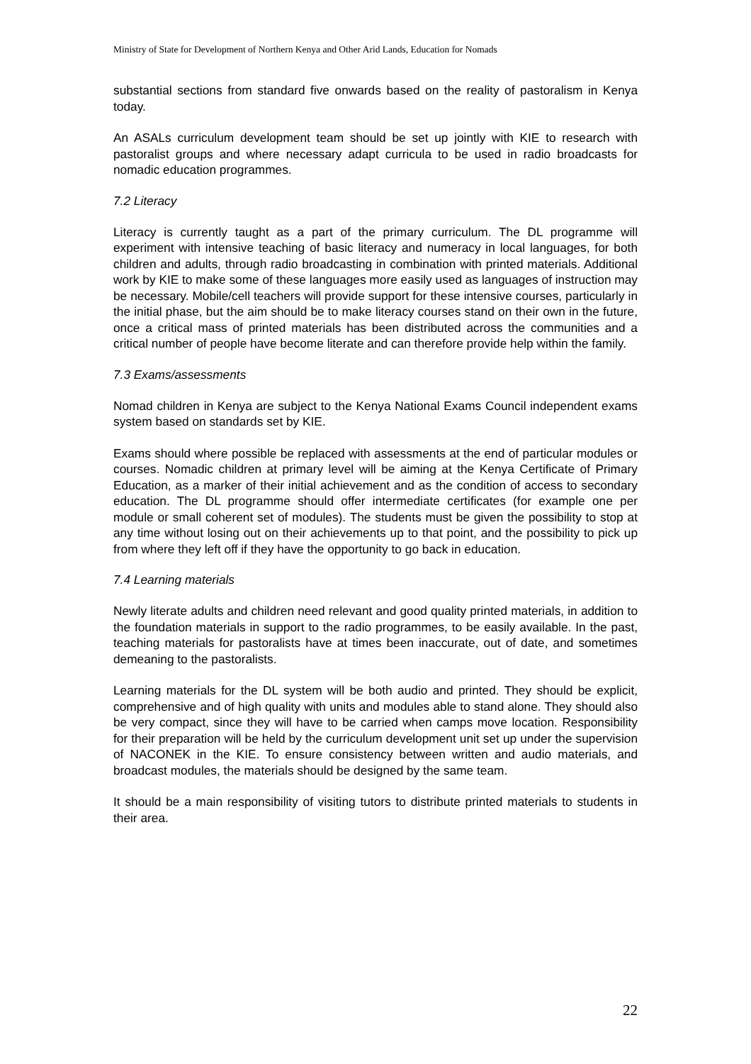Ministry of State for Development of Northern Kenya and Other Arid Lands, Education for Nomads
substantial sections from standard five onwards based on the reality of pastoralism in Kenya today.
An ASALs curriculum development team should be set up jointly with KIE to research with pastoralist groups and where necessary adapt curricula to be used in radio broadcasts for nomadic education programmes.
7.2 Literacy
Literacy is currently taught as a part of the primary curriculum. The DL programme will experiment with intensive teaching of basic literacy and numeracy in local languages, for both children and adults, through radio broadcasting in combination with printed materials. Additional work by KIE to make some of these languages more easily used as languages of instruction may be necessary. Mobile/cell teachers will provide support for these intensive courses, particularly in the initial phase, but the aim should be to make literacy courses stand on their own in the future, once a critical mass of printed materials has been distributed across the communities and a critical number of people have become literate and can therefore provide help within the family.
7.3 Exams/assessments
Nomad children in Kenya are subject to the Kenya National Exams Council independent exams system based on standards set by KIE.
Exams should where possible be replaced with assessments at the end of particular modules or courses. Nomadic children at primary level will be aiming at the Kenya Certificate of Primary Education, as a marker of their initial achievement and as the condition of access to secondary education. The DL programme should offer intermediate certificates (for example one per module or small coherent set of modules). The students must be given the possibility to stop at any time without losing out on their achievements up to that point, and the possibility to pick up from where they left off if they have the opportunity to go back in education.
7.4 Learning materials
Newly literate adults and children need relevant and good quality printed materials, in addition to the foundation materials in support to the radio programmes, to be easily available. In the past, teaching materials for pastoralists have at times been inaccurate, out of date, and sometimes demeaning to the pastoralists.
Learning materials for the DL system will be both audio and printed. They should be explicit, comprehensive and of high quality with units and modules able to stand alone. They should also be very compact, since they will have to be carried when camps move location. Responsibility for their preparation will be held by the curriculum development unit set up under the supervision of NACONEK in the KIE. To ensure consistency between written and audio materials, and broadcast modules, the materials should be designed by the same team.
It should be a main responsibility of visiting tutors to distribute printed materials to students in their area.
22